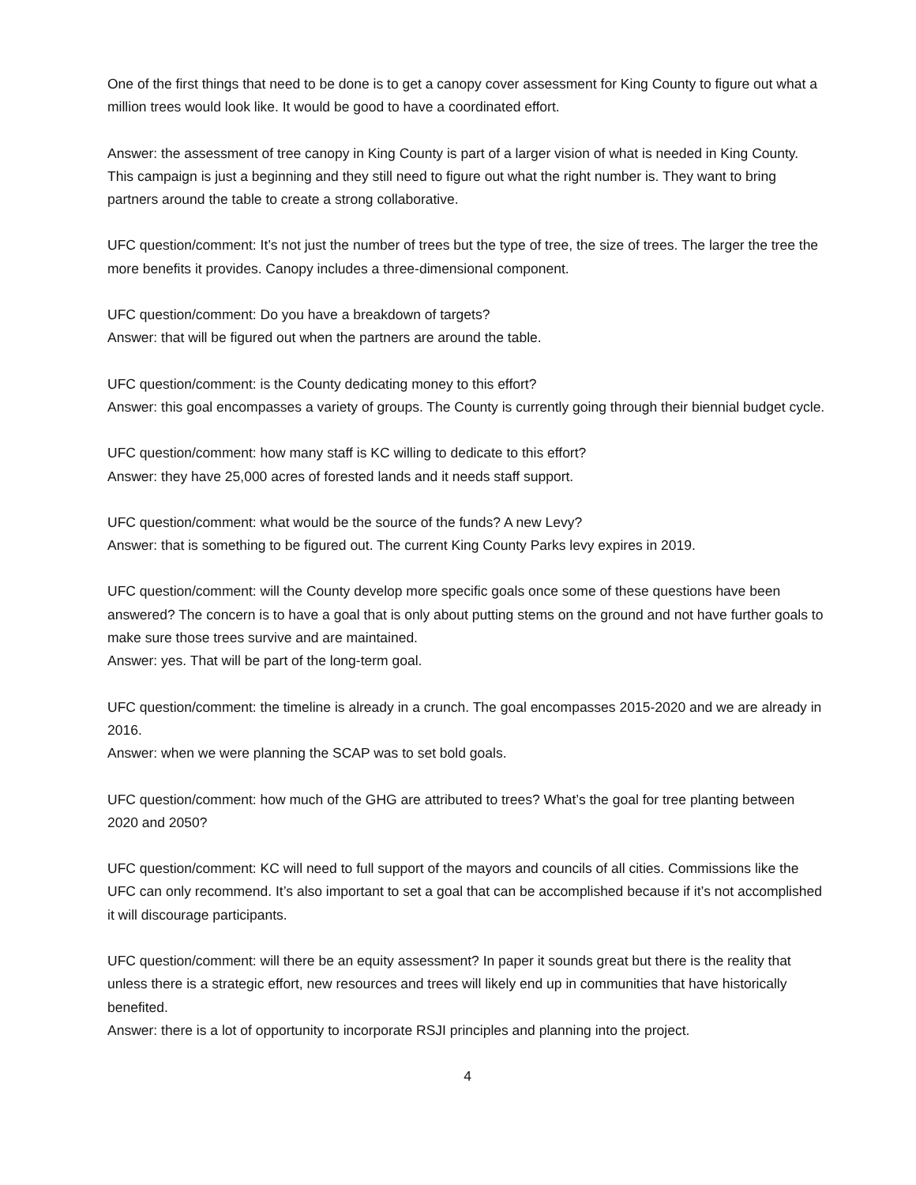One of the first things that need to be done is to get a canopy cover assessment for King County to figure out what a million trees would look like. It would be good to have a coordinated effort.
Answer: the assessment of tree canopy in King County is part of a larger vision of what is needed in King County. This campaign is just a beginning and they still need to figure out what the right number is. They want to bring partners around the table to create a strong collaborative.
UFC question/comment: It’s not just the number of trees but the type of tree, the size of trees. The larger the tree the more benefits it provides. Canopy includes a three-dimensional component.
UFC question/comment: Do you have a breakdown of targets?
Answer: that will be figured out when the partners are around the table.
UFC question/comment: is the County dedicating money to this effort?
Answer: this goal encompasses a variety of groups. The County is currently going through their biennial budget cycle.
UFC question/comment: how many staff is KC willing to dedicate to this effort?
Answer: they have 25,000 acres of forested lands and it needs staff support.
UFC question/comment: what would be the source of the funds? A new Levy?
Answer: that is something to be figured out. The current King County Parks levy expires in 2019.
UFC question/comment: will the County develop more specific goals once some of these questions have been answered? The concern is to have a goal that is only about putting stems on the ground and not have further goals to make sure those trees survive and are maintained.
Answer: yes. That will be part of the long-term goal.
UFC question/comment: the timeline is already in a crunch. The goal encompasses 2015-2020 and we are already in 2016.
Answer: when we were planning the SCAP was to set bold goals.
UFC question/comment: how much of the GHG are attributed to trees? What’s the goal for tree planting between 2020 and 2050?
UFC question/comment: KC will need to full support of the mayors and councils of all cities. Commissions like the UFC can only recommend. It’s also important to set a goal that can be accomplished because if it’s not accomplished it will discourage participants.
UFC question/comment: will there be an equity assessment? In paper it sounds great but there is the reality that unless there is a strategic effort, new resources and trees will likely end up in communities that have historically benefited.
Answer: there is a lot of opportunity to incorporate RSJI principles and planning into the project.
4